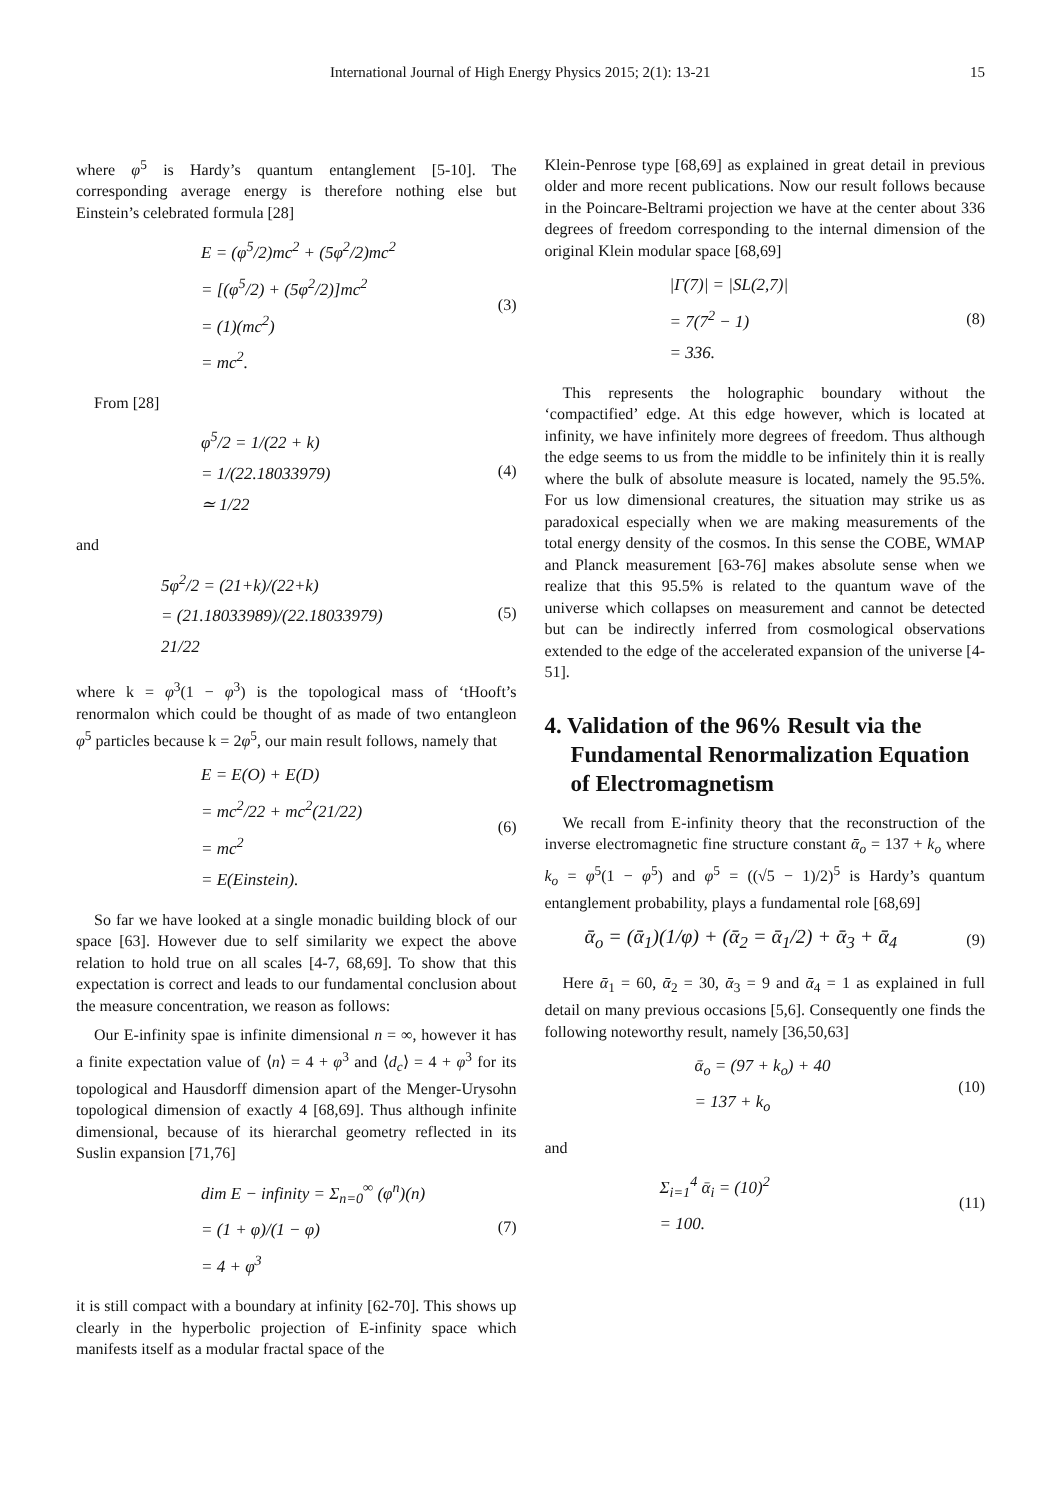International Journal of High Energy Physics 2015; 2(1): 13-21 15
where φ<sup>5</sup> is Hardy’s quantum entanglement [5-10]. The corresponding average energy is therefore nothing else but Einstein’s celebrated formula [28]
E = (φ<sup>5</sup>/2)mc<sup>2</sup> + (5φ<sup>2</sup>/2)mc<sup>2</sup>
= [(φ<sup>5</sup>/2) + (5φ<sup>2</sup>/2)]mc<sup>2</sup>
= (1)(mc<sup>2</sup>)
= mc<sup>2</sup>.
(3)
From [28]
φ<sup>5</sup>/2 = 1/(22 + k)
= 1/(22.18033979)
≃ 1/22
(4)
and
5φ<sup>2</sup>/2 = (21+k)/(22+k)
= (21.18033989)/(22.18033979)
21/22
(5)
where k = φ<sup>3</sup>(1 − φ<sup>3</sup>) is the topological mass of ‘tHooft’s renormalon which could be thought of as made of two entangleon φ<sup>5</sup> particles because k = 2φ<sup>5</sup>, our main result follows, namely that
E = E(O) + E(D)
= mc<sup>2</sup>/22 + mc<sup>2</sup>(21/22)
= mc<sup>2</sup>
= E(Einstein).
(6)
So far we have looked at a single monadic building block of our space [63]. However due to self similarity we expect the above relation to hold true on all scales [4-7, 68,69]. To show that this expectation is correct and leads to our fundamental conclusion about the measure concentration, we reason as follows:
Our E-infinity spae is infinite dimensional n = ∞, however it has a finite expectation value of ⟨n⟩ = 4 + φ<sup>3</sup> and ⟨d<sub>c</sub>⟩ = 4 + φ<sup>3</sup> for its topological and Hausdorff dimension apart of the Menger-Urysohn topological dimension of exactly 4 [68,69]. Thus although infinite dimensional, because of its hierarchal geometry reflected in its Suslin expansion [71,76]
dim E − infinity = Σ<sub>n=0</sub><sup>∞</sup> (φ<sup>n</sup>)(n)
= (1 + φ)/(1 − φ)
= 4 + φ<sup>3</sup>
(7)
it is still compact with a boundary at infinity [62-70]. This shows up clearly in the hyperbolic projection of E-infinity space which manifests itself as a modular fractal space of the
Klein-Penrose type [68,69] as explained in great detail in previous older and more recent publications. Now our result follows because in the Poincare-Beltrami projection we have at the center about 336 degrees of freedom corresponding to the internal dimension of the original Klein modular space [68,69]
|Γ(7)| = |SL(2,7)|
= 7(7<sup>2</sup> − 1)
= 336.
(8)
This represents the holographic boundary without the ‘compactified’ edge. At this edge however, which is located at infinity, we have infinitely more degrees of freedom. Thus although the edge seems to us from the middle to be infinitely thin it is really where the bulk of absolute measure is located, namely the 95.5%. For us low dimensional creatures, the situation may strike us as paradoxical especially when we are making measurements of the total energy density of the cosmos. In this sense the COBE, WMAP and Planck measurement [63-76] makes absolute sense when we realize that this 95.5% is related to the quantum wave of the universe which collapses on measurement and cannot be detected but can be indirectly inferred from cosmological observations extended to the edge of the accelerated expansion of the universe [4-51].
4. Validation of the 96% Result via the Fundamental Renormalization Equation of Electromagnetism
We recall from E-infinity theory that the reconstruction of the inverse electromagnetic fine structure constant ᾱ<sub>o</sub> = 137 + k<sub>o</sub> where k<sub>o</sub> = φ<sup>5</sup>(1 − φ<sup>5</sup>) and φ<sup>5</sup> = ((√5 − 1)/2)<sup>5</sup> is Hardy’s quantum entanglement probability, plays a fundamental role [68,69]
ᾱ<sub>o</sub> = (ᾱ<sub>1</sub>)(1/φ) + (ᾱ<sub>2</sub> = ᾱ<sub>1</sub>/2) + ᾱ<sub>3</sub> + ᾱ<sub>4</sub>
(9)
Here ᾱ<sub>1</sub> = 60, ᾱ<sub>2</sub> = 30, ᾱ<sub>3</sub> = 9 and ᾱ<sub>4</sub> = 1 as explained in full detail on many previous occasions [5,6]. Consequently one finds the following noteworthy result, namely [36,50,63]
ᾱ<sub>o</sub> = (97 + k<sub>o</sub>) + 40
= 137 + k<sub>o</sub>
(10)
and
Σ<sub>i=1</sub><sup>4</sup> ᾱ<sub>i</sub> = (10)<sup>2</sup>
= 100.
(11)